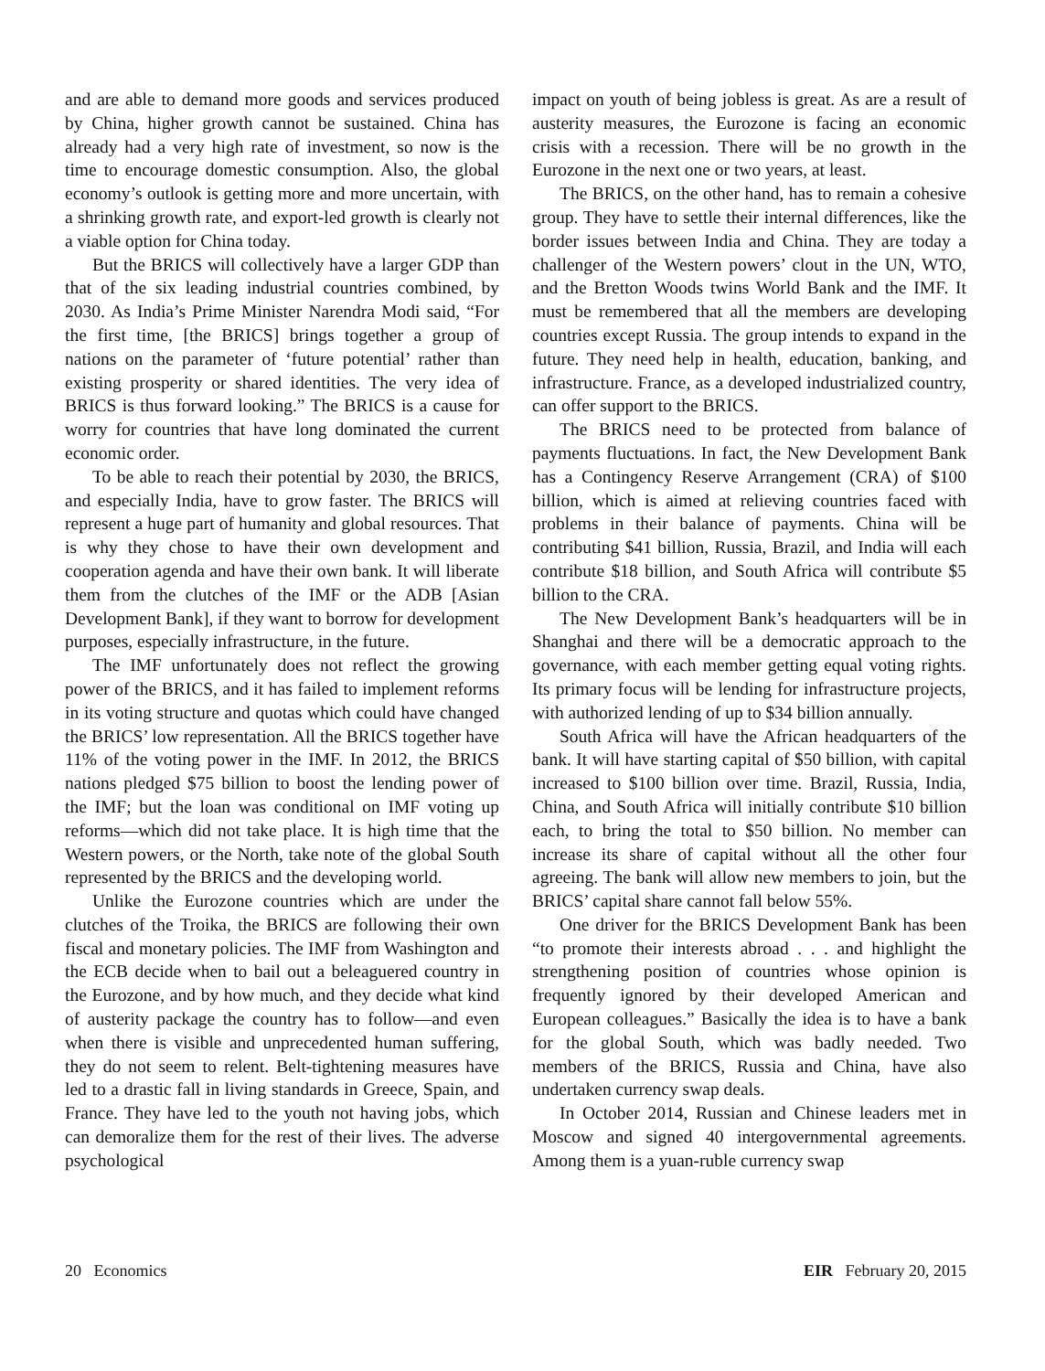and are able to demand more goods and services produced by China, higher growth cannot be sustained. China has already had a very high rate of investment, so now is the time to encourage domestic consumption. Also, the global economy’s outlook is getting more and more uncertain, with a shrinking growth rate, and export-led growth is clearly not a viable option for China today.
But the BRICS will collectively have a larger GDP than that of the six leading industrial countries combined, by 2030. As India’s Prime Minister Narendra Modi said, “For the first time, [the BRICS] brings together a group of nations on the parameter of ‘future potential’ rather than existing prosperity or shared identities. The very idea of BRICS is thus forward looking.” The BRICS is a cause for worry for countries that have long dominated the current economic order.
To be able to reach their potential by 2030, the BRICS, and especially India, have to grow faster. The BRICS will represent a huge part of humanity and global resources. That is why they chose to have their own development and cooperation agenda and have their own bank. It will liberate them from the clutches of the IMF or the ADB [Asian Development Bank], if they want to borrow for development purposes, especially infrastructure, in the future.
The IMF unfortunately does not reflect the growing power of the BRICS, and it has failed to implement reforms in its voting structure and quotas which could have changed the BRICS’ low representation. All the BRICS together have 11% of the voting power in the IMF. In 2012, the BRICS nations pledged $75 billion to boost the lending power of the IMF; but the loan was conditional on IMF voting up reforms—which did not take place. It is high time that the Western powers, or the North, take note of the global South represented by the BRICS and the developing world.
Unlike the Eurozone countries which are under the clutches of the Troika, the BRICS are following their own fiscal and monetary policies. The IMF from Washington and the ECB decide when to bail out a beleaguered country in the Eurozone, and by how much, and they decide what kind of austerity package the country has to follow—and even when there is visible and unprecedented human suffering, they do not seem to relent. Belt-tightening measures have led to a drastic fall in living standards in Greece, Spain, and France. They have led to the youth not having jobs, which can demoralize them for the rest of their lives. The adverse psychological
impact on youth of being jobless is great. As are a result of austerity measures, the Eurozone is facing an economic crisis with a recession. There will be no growth in the Eurozone in the next one or two years, at least.
The BRICS, on the other hand, has to remain a cohesive group. They have to settle their internal differences, like the border issues between India and China. They are today a challenger of the Western powers’ clout in the UN, WTO, and the Bretton Woods twins World Bank and the IMF. It must be remembered that all the members are developing countries except Russia. The group intends to expand in the future. They need help in health, education, banking, and infrastructure. France, as a developed industrialized country, can offer support to the BRICS.
The BRICS need to be protected from balance of payments fluctuations. In fact, the New Development Bank has a Contingency Reserve Arrangement (CRA) of $100 billion, which is aimed at relieving countries faced with problems in their balance of payments. China will be contributing $41 billion, Russia, Brazil, and India will each contribute $18 billion, and South Africa will contribute $5 billion to the CRA.
The New Development Bank’s headquarters will be in Shanghai and there will be a democratic approach to the governance, with each member getting equal voting rights. Its primary focus will be lending for infrastructure projects, with authorized lending of up to $34 billion annually.
South Africa will have the African headquarters of the bank. It will have starting capital of $50 billion, with capital increased to $100 billion over time. Brazil, Russia, India, China, and South Africa will initially contribute $10 billion each, to bring the total to $50 billion. No member can increase its share of capital without all the other four agreeing. The bank will allow new members to join, but the BRICS’ capital share cannot fall below 55%.
One driver for the BRICS Development Bank has been “to promote their interests abroad . . . and highlight the strengthening position of countries whose opinion is frequently ignored by their developed American and European colleagues.” Basically the idea is to have a bank for the global South, which was badly needed. Two members of the BRICS, Russia and China, have also undertaken currency swap deals.
In October 2014, Russian and Chinese leaders met in Moscow and signed 40 intergovernmental agreements. Among them is a yuan-ruble currency swap
20 Economics EIR February 20, 2015